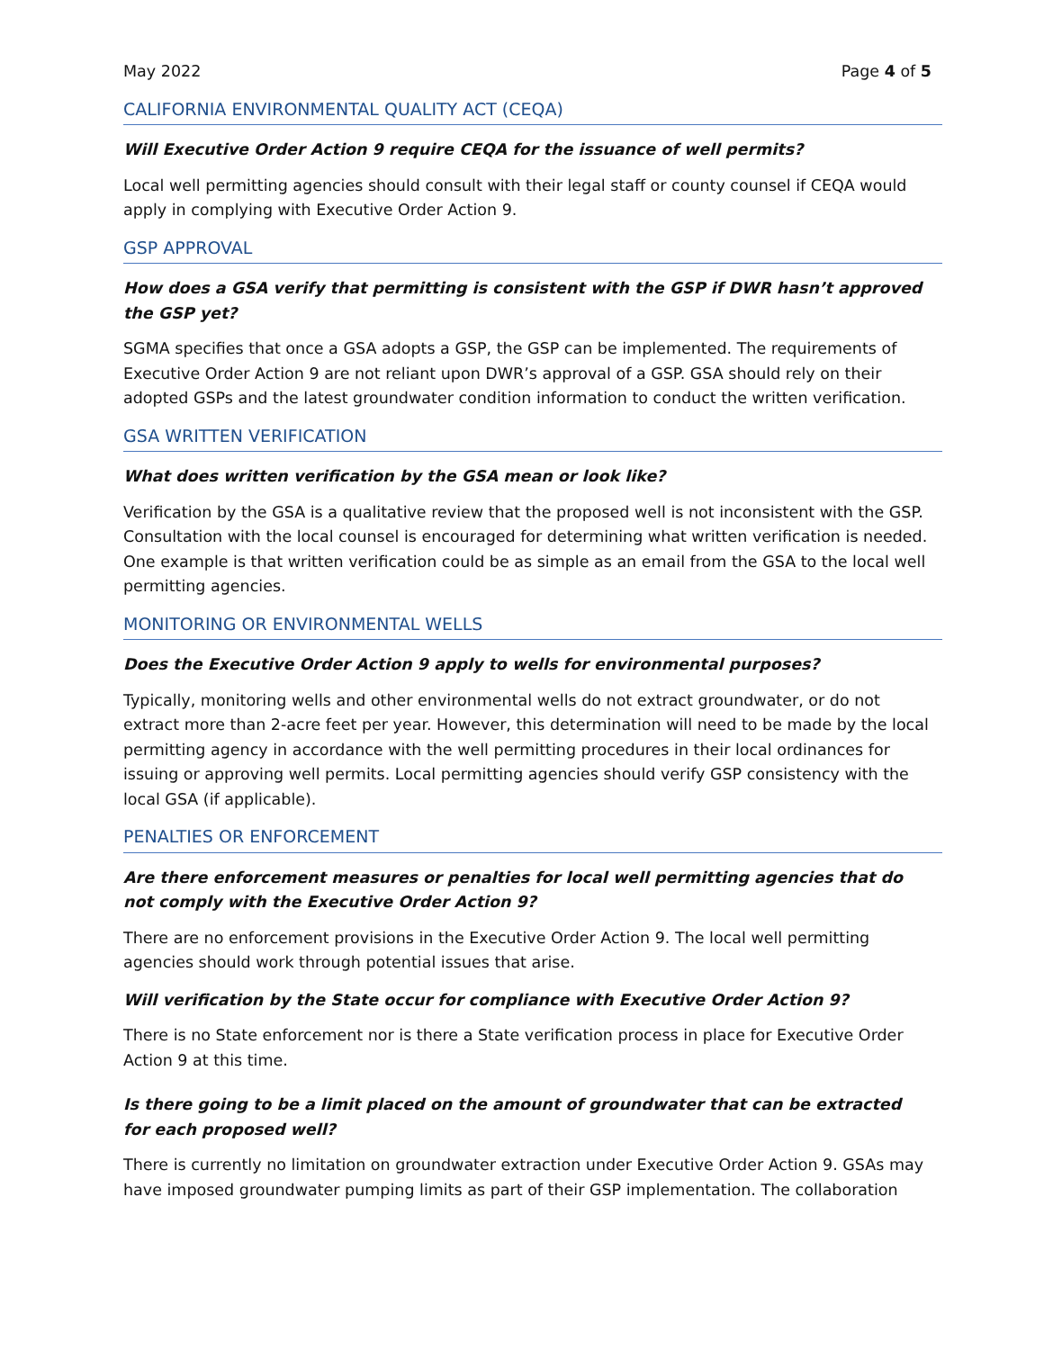May 2022 Page 4 of 5
CALIFORNIA ENVIRONMENTAL QUALITY ACT (CEQA)
Will Executive Order Action 9 require CEQA for the issuance of well permits?
Local well permitting agencies should consult with their legal staff or county counsel if CEQA would apply in complying with Executive Order Action 9.
GSP APPROVAL
How does a GSA verify that permitting is consistent with the GSP if DWR hasn’t approved the GSP yet?
SGMA specifies that once a GSA adopts a GSP, the GSP can be implemented. The requirements of Executive Order Action 9 are not reliant upon DWR’s approval of a GSP. GSA should rely on their adopted GSPs and the latest groundwater condition information to conduct the written verification.
GSA WRITTEN VERIFICATION
What does written verification by the GSA mean or look like?
Verification by the GSA is a qualitative review that the proposed well is not inconsistent with the GSP. Consultation with the local counsel is encouraged for determining what written verification is needed. One example is that written verification could be as simple as an email from the GSA to the local well permitting agencies.
MONITORING OR ENVIRONMENTAL WELLS
Does the Executive Order Action 9 apply to wells for environmental purposes?
Typically, monitoring wells and other environmental wells do not extract groundwater, or do not extract more than 2-acre feet per year. However, this determination will need to be made by the local permitting agency in accordance with the well permitting procedures in their local ordinances for issuing or approving well permits. Local permitting agencies should verify GSP consistency with the local GSA (if applicable).
PENALTIES OR ENFORCEMENT
Are there enforcement measures or penalties for local well permitting agencies that do not comply with the Executive Order Action 9?
There are no enforcement provisions in the Executive Order Action 9. The local well permitting agencies should work through potential issues that arise.
Will verification by the State occur for compliance with Executive Order Action 9?
There is no State enforcement nor is there a State verification process in place for Executive Order Action 9 at this time.
Is there going to be a limit placed on the amount of groundwater that can be extracted for each proposed well?
There is currently no limitation on groundwater extraction under Executive Order Action 9. GSAs may have imposed groundwater pumping limits as part of their GSP implementation. The collaboration